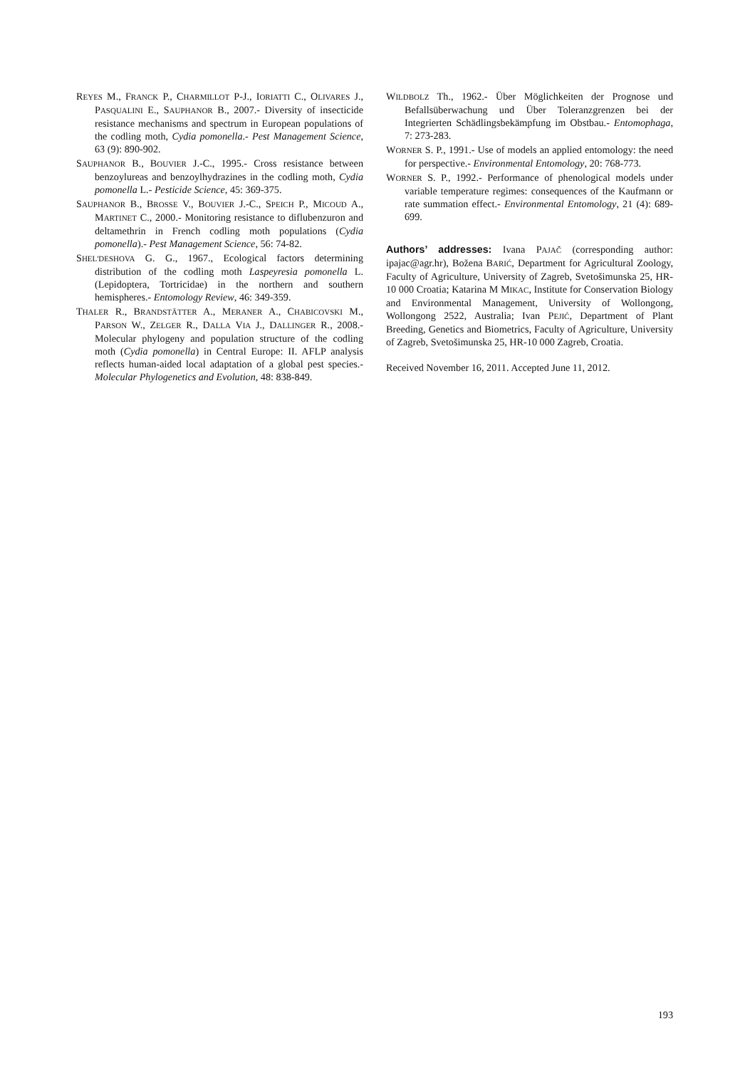REYES M., FRANCK P., CHARMILLOT P-J., IORIATTI C., OLIVARES J., PASQUALINI E., SAUPHANOR B., 2007.- Diversity of insecticide resistance mechanisms and spectrum in European populations of the codling moth, Cydia pomonella.- Pest Management Science, 63 (9): 890-902.
SAUPHANOR B., BOUVIER J.-C., 1995.- Cross resistance between benzoylureas and benzoylhydrazines in the codling moth, Cydia pomonella L.- Pesticide Science, 45: 369-375.
SAUPHANOR B., BROSSE V., BOUVIER J.-C., SPEICH P., MICOUD A., MARTINET C., 2000.- Monitoring resistance to diflubenzuron and deltamethrin in French codling moth populations (Cydia pomonella).- Pest Management Science, 56: 74-82.
SHEL'DESHOVA G. G., 1967., Ecological factors determining distribution of the codling moth Laspeyresia pomonella L. (Lepidoptera, Tortricidae) in the northern and southern hemispheres.- Entomology Review, 46: 349-359.
THALER R., BRANDSTÄTTER A., MERANER A., CHABICOVSKI M., PARSON W., ZELGER R., DALLA VIA J., DALLINGER R., 2008.- Molecular phylogeny and population structure of the codling moth (Cydia pomonella) in Central Europe: II. AFLP analysis reflects human-aided local adaptation of a global pest species.- Molecular Phylogenetics and Evolution, 48: 838-849.
WILDBOLZ Th., 1962.- Über Möglichkeiten der Prognose und Befallsüberwachung und Über Toleranzgrenzen bei der Integrierten Schädlingsbekämpfung im Obstbau.- Entomophaga, 7: 273-283.
WORNER S. P., 1991.- Use of models an applied entomology: the need for perspective.- Environmental Entomology, 20: 768-773.
WORNER S. P., 1992.- Performance of phenological models under variable temperature regimes: consequences of the Kaufmann or rate summation effect.- Environmental Entomology, 21 (4): 689-699.
Authors’ addresses: Ivana PAJAČ (corresponding author: ipajac@agr.hr), Božena BARIĆ, Department for Agricultural Zoology, Faculty of Agriculture, University of Zagreb, Svetošimunska 25, HR-10 000 Croatia; Katarina M MIKAC, Institute for Conservation Biology and Environmental Management, University of Wollongong, Wollongong 2522, Australia; Ivan PEJIĆ, Department of Plant Breeding, Genetics and Biometrics, Faculty of Agriculture, University of Zagreb, Svetošimunska 25, HR-10 000 Zagreb, Croatia.
Received November 16, 2011. Accepted June 11, 2012.
193